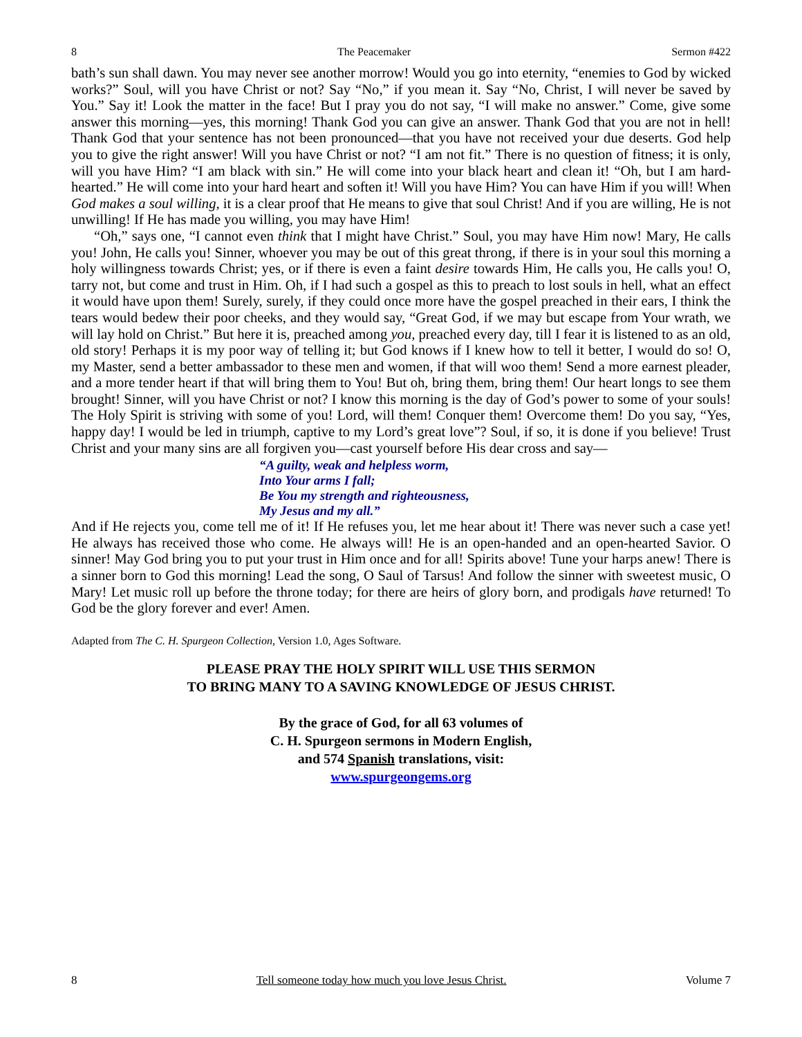8 The Peacemaker Sermon #422
bath’s sun shall dawn. You may never see another morrow! Would you go into eternity, “enemies to God by wicked works?” Soul, will you have Christ or not? Say “No,” if you mean it. Say “No, Christ, I will never be saved by You.” Say it! Look the matter in the face! But I pray you do not say, “I will make no answer.” Come, give some answer this morning—yes, this morning! Thank God you can give an answer. Thank God that you are not in hell! Thank God that your sentence has not been pronounced—that you have not received your due deserts. God help you to give the right answer! Will you have Christ or not? “I am not fit.” There is no question of fitness; it is only, will you have Him? “I am black with sin.” He will come into your black heart and clean it! “Oh, but I am hard-hearted.” He will come into your hard heart and soften it! Will you have Him? You can have Him if you will! When God makes a soul willing, it is a clear proof that He means to give that soul Christ! And if you are willing, He is not unwilling! If He has made you willing, you may have Him!
“Oh,” says one, “I cannot even think that I might have Christ.” Soul, you may have Him now! Mary, He calls you! John, He calls you! Sinner, whoever you may be out of this great throng, if there is in your soul this morning a holy willingness towards Christ; yes, or if there is even a faint desire towards Him, He calls you, He calls you! O, tarry not, but come and trust in Him. Oh, if I had such a gospel as this to preach to lost souls in hell, what an effect it would have upon them! Surely, surely, if they could once more have the gospel preached in their ears, I think the tears would bedew their poor cheeks, and they would say, “Great God, if we may but escape from Your wrath, we will lay hold on Christ.” But here it is, preached among you, preached every day, till I fear it is listened to as an old, old story! Perhaps it is my poor way of telling it; but God knows if I knew how to tell it better, I would do so! O, my Master, send a better ambassador to these men and women, if that will woo them! Send a more earnest pleader, and a more tender heart if that will bring them to You! But oh, bring them, bring them! Our heart longs to see them brought! Sinner, will you have Christ or not? I know this morning is the day of God’s power to some of your souls! The Holy Spirit is striving with some of you! Lord, will them! Conquer them! Overcome them! Do you say, “Yes, happy day! I would be led in triumph, captive to my Lord’s great love”? Soul, if so, it is done if you believe! Trust Christ and your many sins are all forgiven you—cast yourself before His dear cross and say—
“A guilty, weak and helpless worm,
Into Your arms I fall;
Be You my strength and righteousness,
My Jesus and my all.”
And if He rejects you, come tell me of it! If He refuses you, let me hear about it! There was never such a case yet! He always has received those who come. He always will! He is an open-handed and an open-hearted Savior. O sinner! May God bring you to put your trust in Him once and for all! Spirits above! Tune your harps anew! There is a sinner born to God this morning! Lead the song, O Saul of Tarsus! And follow the sinner with sweetest music, O Mary! Let music roll up before the throne today; for there are heirs of glory born, and prodigals have returned! To God be the glory forever and ever! Amen.
Adapted from The C. H. Spurgeon Collection, Version 1.0, Ages Software.
PLEASE PRAY THE HOLY SPIRIT WILL USE THIS SERMON
TO BRING MANY TO A SAVING KNOWLEDGE OF JESUS CHRIST.
By the grace of God, for all 63 volumes of
C. H. Spurgeon sermons in Modern English,
and 574 Spanish translations, visit:
www.spurgeongems.org
8 Tell someone today how much you love Jesus Christ. Volume 7